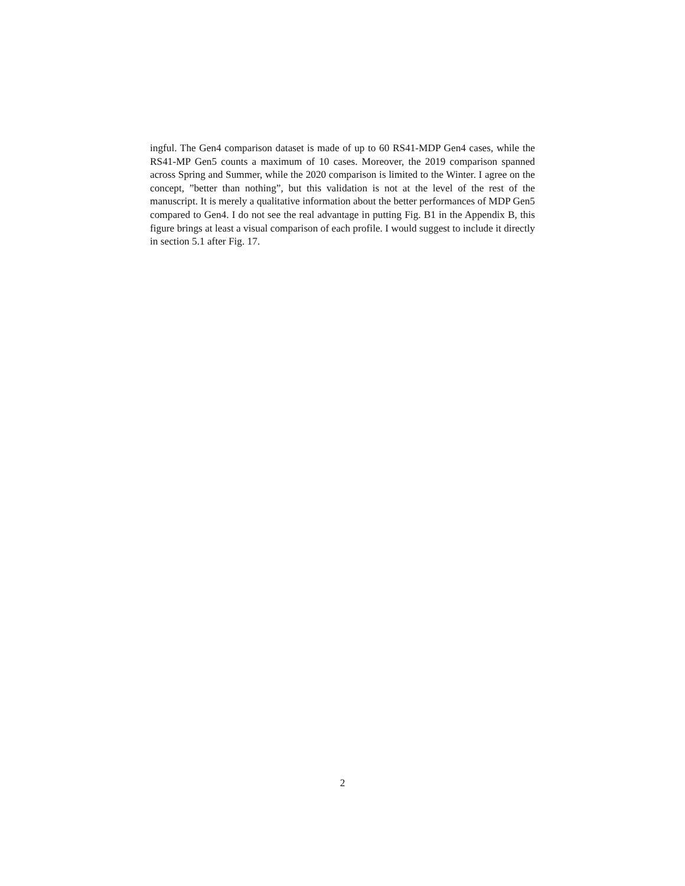ingful. The Gen4 comparison dataset is made of up to 60 RS41-MDP Gen4 cases, while the RS41-MP Gen5 counts a maximum of 10 cases. Moreover, the 2019 comparison spanned across Spring and Summer, while the 2020 comparison is limited to the Winter. I agree on the concept, ”better than nothing”, but this validation is not at the level of the rest of the manuscript. It is merely a qualitative information about the better performances of MDP Gen5 compared to Gen4. I do not see the real advantage in putting Fig. B1 in the Appendix B, this figure brings at least a visual comparison of each profile. I would suggest to include it directly in section 5.1 after Fig. 17.
2